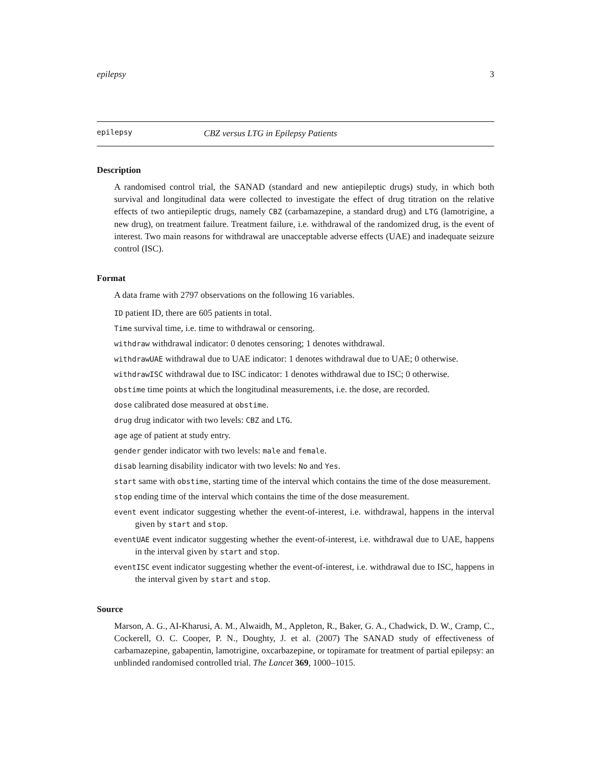epilepsy 3
epilepsy CBZ versus LTG in Epilepsy Patients
Description
A randomised control trial, the SANAD (standard and new antiepileptic drugs) study, in which both survival and longitudinal data were collected to investigate the effect of drug titration on the relative effects of two antiepileptic drugs, namely CBZ (carbamazepine, a standard drug) and LTG (lamotrigine, a new drug), on treatment failure. Treatment failure, i.e. withdrawal of the randomized drug, is the event of interest. Two main reasons for withdrawal are unacceptable adverse effects (UAE) and inadequate seizure control (ISC).
Format
A data frame with 2797 observations on the following 16 variables.
ID patient ID, there are 605 patients in total.
Time survival time, i.e. time to withdrawal or censoring.
withdraw withdrawal indicator: 0 denotes censoring; 1 denotes withdrawal.
withdrawUAE withdrawal due to UAE indicator: 1 denotes withdrawal due to UAE; 0 otherwise.
withdrawISC withdrawal due to ISC indicator: 1 denotes withdrawal due to ISC; 0 otherwise.
obstime time points at which the longitudinal measurements, i.e. the dose, are recorded.
dose calibrated dose measured at obstime.
drug drug indicator with two levels: CBZ and LTG.
age age of patient at study entry.
gender gender indicator with two levels: male and female.
disab learning disability indicator with two levels: No and Yes.
start same with obstime, starting time of the interval which contains the time of the dose measurement.
stop ending time of the interval which contains the time of the dose measurement.
event event indicator suggesting whether the event-of-interest, i.e. withdrawal, happens in the interval given by start and stop.
eventUAE event indicator suggesting whether the event-of-interest, i.e. withdrawal due to UAE, happens in the interval given by start and stop.
eventISC event indicator suggesting whether the event-of-interest, i.e. withdrawal due to ISC, happens in the interval given by start and stop.
Source
Marson, A. G., AI-Kharusi, A. M., Alwaidh, M., Appleton, R., Baker, G. A., Chadwick, D. W., Cramp, C., Cockerell, O. C. Cooper, P. N., Doughty, J. et al. (2007) The SANAD study of effectiveness of carbamazepine, gabapentin, lamotrigine, oxcarbazepine, or topiramate for treatment of partial epilepsy: an unblinded randomised controlled trial. The Lancet 369, 1000–1015.